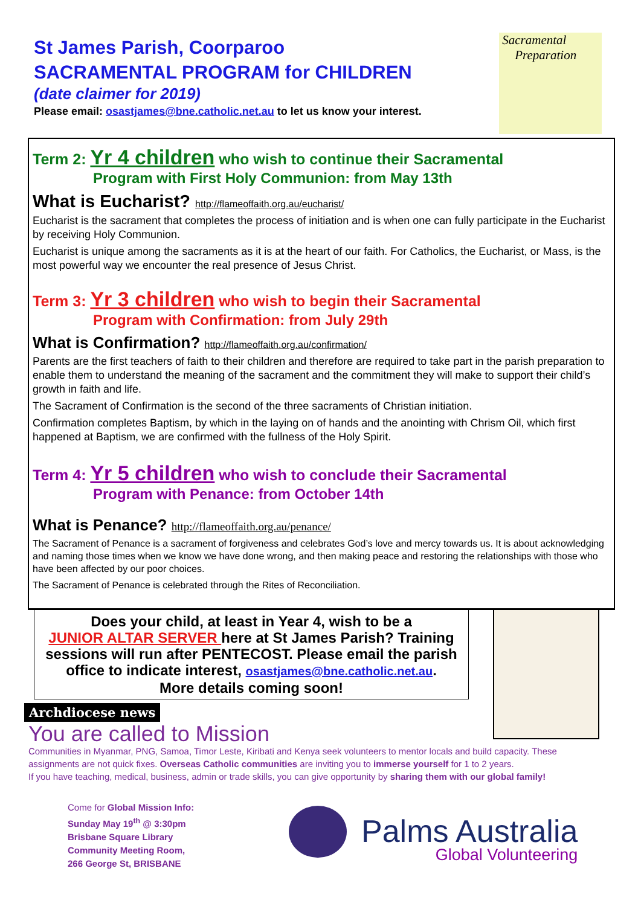St James Parish, Coorparoo
SACRAMENTAL PROGRAM for CHILDREN
(date claimer for 2019)
Please email: osastjames@bne.catholic.net.au to let us know your interest.
Sacramental
Preparation
Term 2: Yr 4 children who wish to continue their Sacramental
Program with First Holy Communion: from May 13th
What is Eucharist? http://flameoffaith.org.au/eucharist/
Eucharist is the sacrament that completes the process of initiation and is when one can fully participate in the Eucharist by receiving Holy Communion.
Eucharist is unique among the sacraments as it is at the heart of our faith. For Catholics, the Eucharist, or Mass, is the most powerful way we encounter the real presence of Jesus Christ.
Term 3: Yr 3 children who wish to begin their Sacramental
Program with Confirmation: from July 29th
What is Confirmation? http://flameoffaith.org.au/confirmation/
Parents are the first teachers of faith to their children and therefore are required to take part in the parish preparation to enable them to understand the meaning of the sacrament and the commitment they will make to support their child’s growth in faith and life.
The Sacrament of Confirmation is the second of the three sacraments of Christian initiation.
Confirmation completes Baptism, by which in the laying on of hands and the anointing with Chrism Oil, which first happened at Baptism, we are confirmed with the fullness of the Holy Spirit.
Term 4: Yr 5 children who wish to conclude their Sacramental
Program with Penance: from October 14th
What is Penance? http://flameoffaith.org.au/penance/
The Sacrament of Penance is a sacrament of forgiveness and celebrates God’s love and mercy towards us. It is about acknowledging and naming those times when we know we have done wrong, and then making peace and restoring the relationships with those who have been affected by our poor choices.
The Sacrament of Penance is celebrated through the Rites of Reconciliation.
Does your child, at least in Year 4, wish to be a
JUNIOR ALTAR SERVER here at St James Parish? Training sessions will run after PENTECOST. Please email the parish office to indicate interest, osastjames@bne.catholic.net.au.
More details coming soon!
Archdiocese news
You are called to Mission
Communities in Myanmar, PNG, Samoa, Timor Leste, Kiribati and Kenya seek volunteers to mentor locals and build capacity. These assignments are not quick fixes. Overseas Catholic communities are inviting you to immerse yourself for 1 to 2 years.
If you have teaching, medical, business, admin or trade skills, you can give opportunity by sharing them with our global family!
Come for Global Mission Info:
Sunday May 19<sup>th</sup> @ 3:30pm
Brisbane Square Library
Community Meeting Room,
266 George St, BRISBANE
Palms Australia
Global Volunteering